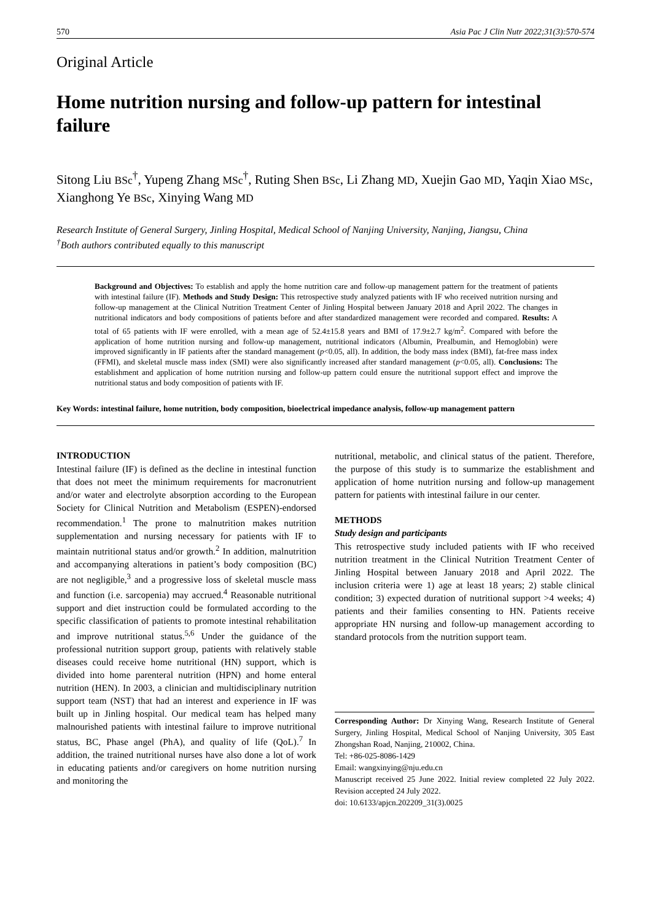570 Asia Pac J Clin Nutr 2022;31(3):570-574
Original Article
Home nutrition nursing and follow-up pattern for intestinal failure
Sitong Liu BSc<sup>†</sup>, Yupeng Zhang MSc<sup>†</sup>, Ruting Shen BSc, Li Zhang MD, Xuejin Gao MD, Yaqin Xiao MSc, Xianghong Ye BSc, Xinying Wang MD
Research Institute of General Surgery, Jinling Hospital, Medical School of Nanjing University, Nanjing, Jiangsu, China
<sup>†</sup> Both authors contributed equally to this manuscript
Background and Objectives: To establish and apply the home nutrition care and follow-up management pattern for the treatment of patients with intestinal failure (IF). Methods and Study Design: This retrospective study analyzed patients with IF who received nutrition nursing and follow-up management at the Clinical Nutrition Treatment Center of Jinling Hospital between January 2018 and April 2022. The changes in nutritional indicators and body compositions of patients before and after standardized management were recorded and compared. Results: A total of 65 patients with IF were enrolled, with a mean age of 52.4±15.8 years and BMI of 17.9±2.7 kg/m<sup>2</sup>. Compared with before the application of home nutrition nursing and follow-up management, nutritional indicators (Albumin, Prealbumin, and Hemoglobin) were improved significantly in IF patients after the standard management (p<0.05, all). In addition, the body mass index (BMI), fat-free mass index (FFMI), and skeletal muscle mass index (SMI) were also significantly increased after standard management (p<0.05, all). Conclusions: The establishment and application of home nutrition nursing and follow-up pattern could ensure the nutritional support effect and improve the nutritional status and body composition of patients with IF.
Key Words: intestinal failure, home nutrition, body composition, bioelectrical impedance analysis, follow-up management pattern
INTRODUCTION
Intestinal failure (IF) is defined as the decline in intestinal function that does not meet the minimum requirements for macronutrient and/or water and electrolyte absorption according to the European Society for Clinical Nutrition and Metabolism (ESPEN)-endorsed recommendation.<sup>1</sup> The prone to malnutrition makes nutrition supplementation and nursing necessary for patients with IF to maintain nutritional status and/or growth.<sup>2</sup> In addition, malnutrition and accompanying alterations in patient’s body composition (BC) are not negligible,<sup>3</sup> and a progressive loss of skeletal muscle mass and function (i.e. sarcopenia) may accrued.<sup>4</sup> Reasonable nutritional support and diet instruction could be formulated according to the specific classification of patients to promote intestinal rehabilitation and improve nutritional status.<sup>5,6</sup> Under the guidance of the professional nutrition support group, patients with relatively stable diseases could receive home nutritional (HN) support, which is divided into home parenteral nutrition (HPN) and home enteral nutrition (HEN). In 2003, a clinician and multidisciplinary nutrition support team (NST) that had an interest and experience in IF was built up in Jinling hospital. Our medical team has helped many malnourished patients with intestinal failure to improve nutritional status, BC, Phase angel (PhA), and quality of life (QoL).<sup>7</sup> In addition, the trained nutritional nurses have also done a lot of work in educating patients and/or caregivers on home nutrition nursing and monitoring the
nutritional, metabolic, and clinical status of the patient. Therefore, the purpose of this study is to summarize the establishment and application of home nutrition nursing and follow-up management pattern for patients with intestinal failure in our center.
METHODS
Study design and participants
This retrospective study included patients with IF who received nutrition treatment in the Clinical Nutrition Treatment Center of Jinling Hospital between January 2018 and April 2022. The inclusion criteria were 1) age at least 18 years; 2) stable clinical condition; 3) expected duration of nutritional support >4 weeks; 4) patients and their families consenting to HN. Patients receive appropriate HN nursing and follow-up management according to standard protocols from the nutrition support team.
Corresponding Author: Dr Xinying Wang, Research Institute of General Surgery, Jinling Hospital, Medical School of Nanjing University, 305 East Zhongshan Road, Nanjing, 210002, China.
Tel: +86-025-8086-1429
Email: wangxinying@nju.edu.cn
Manuscript received 25 June 2022. Initial review completed 22 July 2022. Revision accepted 24 July 2022.
doi: 10.6133/apjcn.202209_31(3).0025